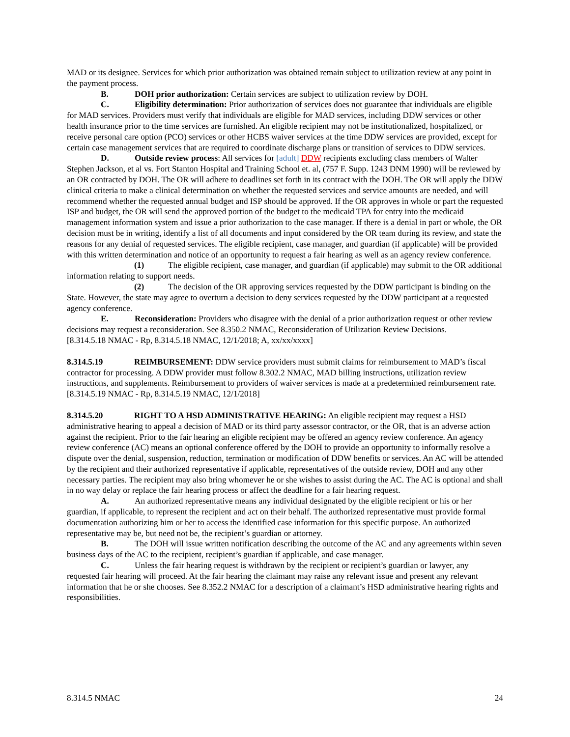MAD or its designee. Services for which prior authorization was obtained remain subject to utilization review at any point in the payment process.
B. DOH prior authorization: Certain services are subject to utilization review by DOH.
C. Eligibility determination: Prior authorization of services does not guarantee that individuals are eligible for MAD services. Providers must verify that individuals are eligible for MAD services, including DDW services or other health insurance prior to the time services are furnished. An eligible recipient may not be institutionalized, hospitalized, or receive personal care option (PCO) services or other HCBS waiver services at the time DDW services are provided, except for certain case management services that are required to coordinate discharge plans or transition of services to DDW services.
D. Outside review process: All services for [adult] DDW recipients excluding class members of Walter Stephen Jackson, et al vs. Fort Stanton Hospital and Training School et. al, (757 F. Supp. 1243 DNM 1990) will be reviewed by an OR contracted by DOH. The OR will adhere to deadlines set forth in its contract with the DOH. The OR will apply the DDW clinical criteria to make a clinical determination on whether the requested services and service amounts are needed, and will recommend whether the requested annual budget and ISP should be approved. If the OR approves in whole or part the requested ISP and budget, the OR will send the approved portion of the budget to the medicaid TPA for entry into the medicaid management information system and issue a prior authorization to the case manager. If there is a denial in part or whole, the OR decision must be in writing, identify a list of all documents and input considered by the OR team during its review, and state the reasons for any denial of requested services. The eligible recipient, case manager, and guardian (if applicable) will be provided with this written determination and notice of an opportunity to request a fair hearing as well as an agency review conference.
(1) The eligible recipient, case manager, and guardian (if applicable) may submit to the OR additional information relating to support needs.
(2) The decision of the OR approving services requested by the DDW participant is binding on the State. However, the state may agree to overturn a decision to deny services requested by the DDW participant at a requested agency conference.
E. Reconsideration: Providers who disagree with the denial of a prior authorization request or other review decisions may request a reconsideration. See 8.350.2 NMAC, Reconsideration of Utilization Review Decisions.
[8.314.5.18 NMAC - Rp, 8.314.5.18 NMAC, 12/1/2018; A, xx/xx/xxxx]
8.314.5.19 REIMBURSEMENT: DDW service providers must submit claims for reimbursement to MAD’s fiscal contractor for processing. A DDW provider must follow 8.302.2 NMAC, MAD billing instructions, utilization review instructions, and supplements. Reimbursement to providers of waiver services is made at a predetermined reimbursement rate.
[8.314.5.19 NMAC - Rp, 8.314.5.19 NMAC, 12/1/2018]
8.314.5.20 RIGHT TO A HSD ADMINISTRATIVE HEARING: An eligible recipient may request a HSD administrative hearing to appeal a decision of MAD or its third party assessor contractor, or the OR, that is an adverse action against the recipient. Prior to the fair hearing an eligible recipient may be offered an agency review conference. An agency review conference (AC) means an optional conference offered by the DOH to provide an opportunity to informally resolve a dispute over the denial, suspension, reduction, termination or modification of DDW benefits or services. An AC will be attended by the recipient and their authorized representative if applicable, representatives of the outside review, DOH and any other necessary parties. The recipient may also bring whomever he or she wishes to assist during the AC. The AC is optional and shall in no way delay or replace the fair hearing process or affect the deadline for a fair hearing request.
A. An authorized representative means any individual designated by the eligible recipient or his or her guardian, if applicable, to represent the recipient and act on their behalf. The authorized representative must provide formal documentation authorizing him or her to access the identified case information for this specific purpose. An authorized representative may be, but need not be, the recipient’s guardian or attorney.
B. The DOH will issue written notification describing the outcome of the AC and any agreements within seven business days of the AC to the recipient, recipient’s guardian if applicable, and case manager.
C. Unless the fair hearing request is withdrawn by the recipient or recipient’s guardian or lawyer, any requested fair hearing will proceed. At the fair hearing the claimant may raise any relevant issue and present any relevant information that he or she chooses. See 8.352.2 NMAC for a description of a claimant’s HSD administrative hearing rights and responsibilities.
8.314.5 NMAC 24